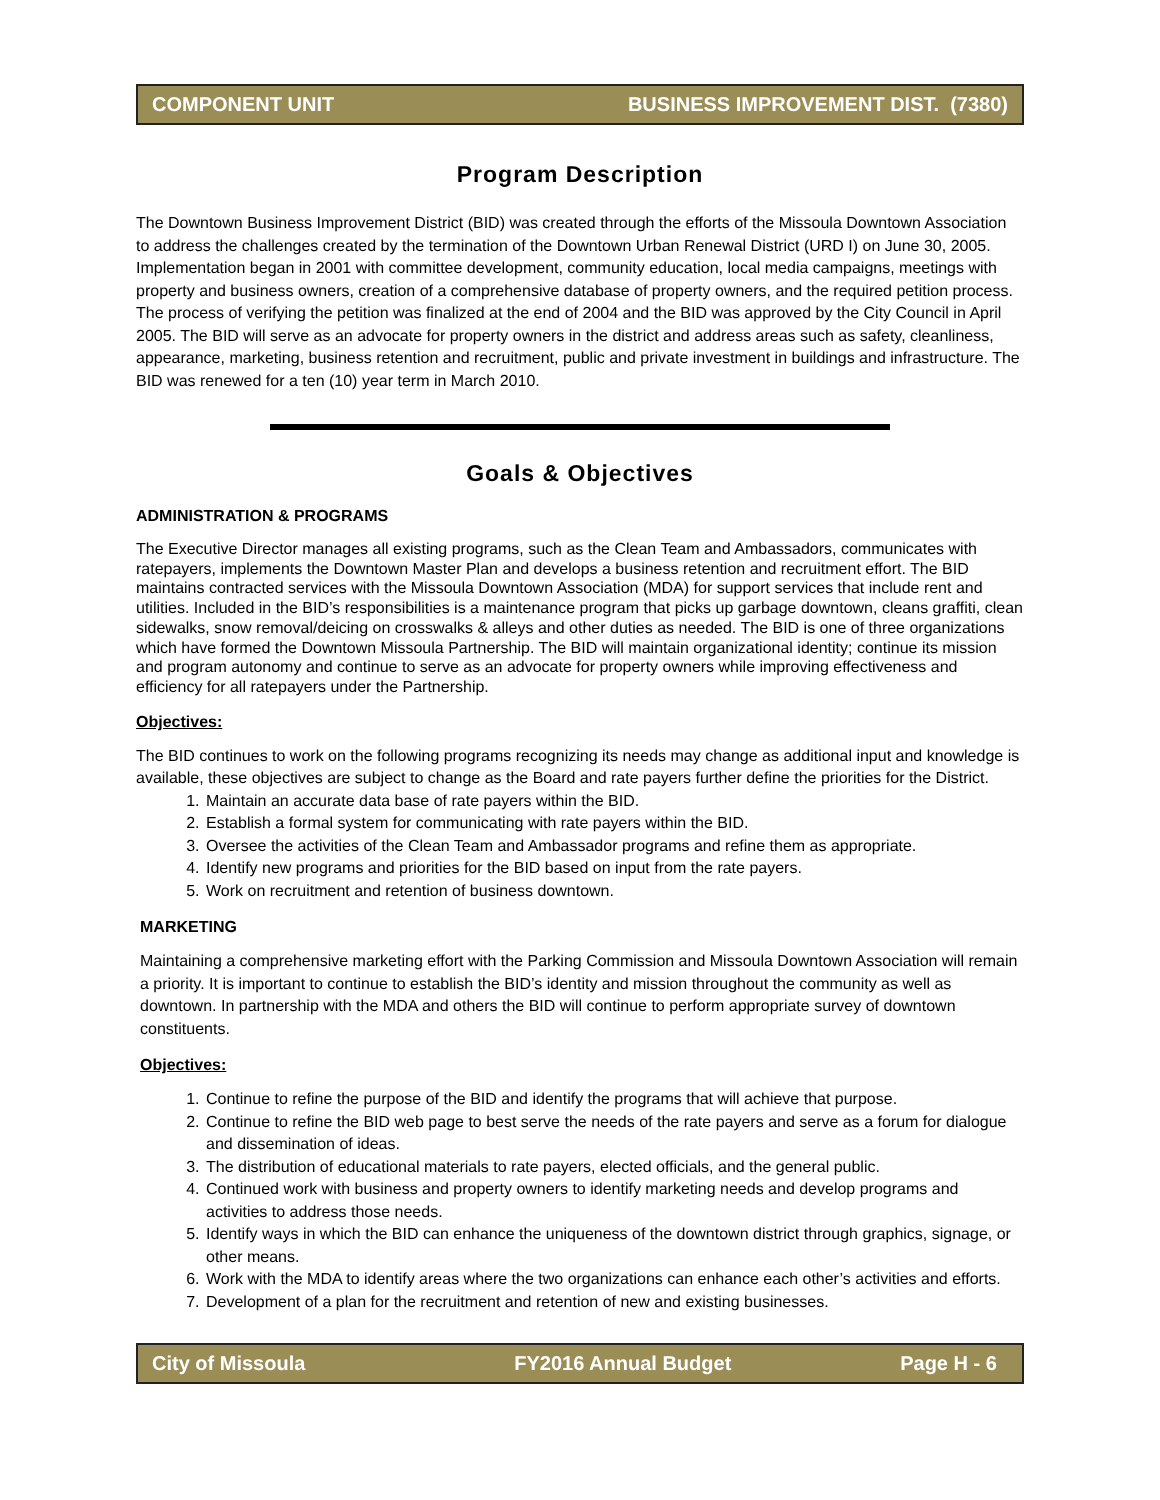COMPONENT UNIT BUSINESS IMPROVEMENT DIST. (7380)
Program Description
The Downtown Business Improvement District (BID) was created through the efforts of the Missoula Downtown Association to address the challenges created by the termination of the Downtown Urban Renewal District (URD I) on June 30, 2005. Implementation began in 2001 with committee development, community education, local media campaigns, meetings with property and business owners, creation of a comprehensive database of property owners, and the required petition process. The process of verifying the petition was finalized at the end of 2004 and the BID was approved by the City Council in April 2005. The BID will serve as an advocate for property owners in the district and address areas such as safety, cleanliness, appearance, marketing, business retention and recruitment, public and private investment in buildings and infrastructure. The BID was renewed for a ten (10) year term in March 2010.
Goals & Objectives
ADMINISTRATION & PROGRAMS
The Executive Director manages all existing programs, such as the Clean Team and Ambassadors, communicates with ratepayers, implements the Downtown Master Plan and develops a business retention and recruitment effort. The BID maintains contracted services with the Missoula Downtown Association (MDA) for support services that include rent and utilities. Included in the BID’s responsibilities is a maintenance program that picks up garbage downtown, cleans graffiti, clean sidewalks, snow removal/deicing on crosswalks & alleys and other duties as needed. The BID is one of three organizations which have formed the Downtown Missoula Partnership. The BID will maintain organizational identity; continue its mission and program autonomy and continue to serve as an advocate for property owners while improving effectiveness and efficiency for all ratepayers under the Partnership.
Objectives:
The BID continues to work on the following programs recognizing its needs may change as additional input and knowledge is available, these objectives are subject to change as the Board and rate payers further define the priorities for the District.
1. Maintain an accurate data base of rate payers within the BID.
2. Establish a formal system for communicating with rate payers within the BID.
3. Oversee the activities of the Clean Team and Ambassador programs and refine them as appropriate.
4. Identify new programs and priorities for the BID based on input from the rate payers.
5. Work on recruitment and retention of business downtown.
MARKETING
Maintaining a comprehensive marketing effort with the Parking Commission and Missoula Downtown Association will remain a priority. It is important to continue to establish the BID’s identity and mission throughout the community as well as downtown. In partnership with the MDA and others the BID will continue to perform appropriate survey of downtown constituents.
Objectives:
1. Continue to refine the purpose of the BID and identify the programs that will achieve that purpose.
2. Continue to refine the BID web page to best serve the needs of the rate payers and serve as a forum for dialogue and dissemination of ideas.
3. The distribution of educational materials to rate payers, elected officials, and the general public.
4. Continued work with business and property owners to identify marketing needs and develop programs and activities to address those needs.
5. Identify ways in which the BID can enhance the uniqueness of the downtown district through graphics, signage, or other means.
6. Work with the MDA to identify areas where the two organizations can enhance each other’s activities and efforts.
7. Development of a plan for the recruitment and retention of new and existing businesses.
City of Missoula FY2016 Annual Budget Page H - 6